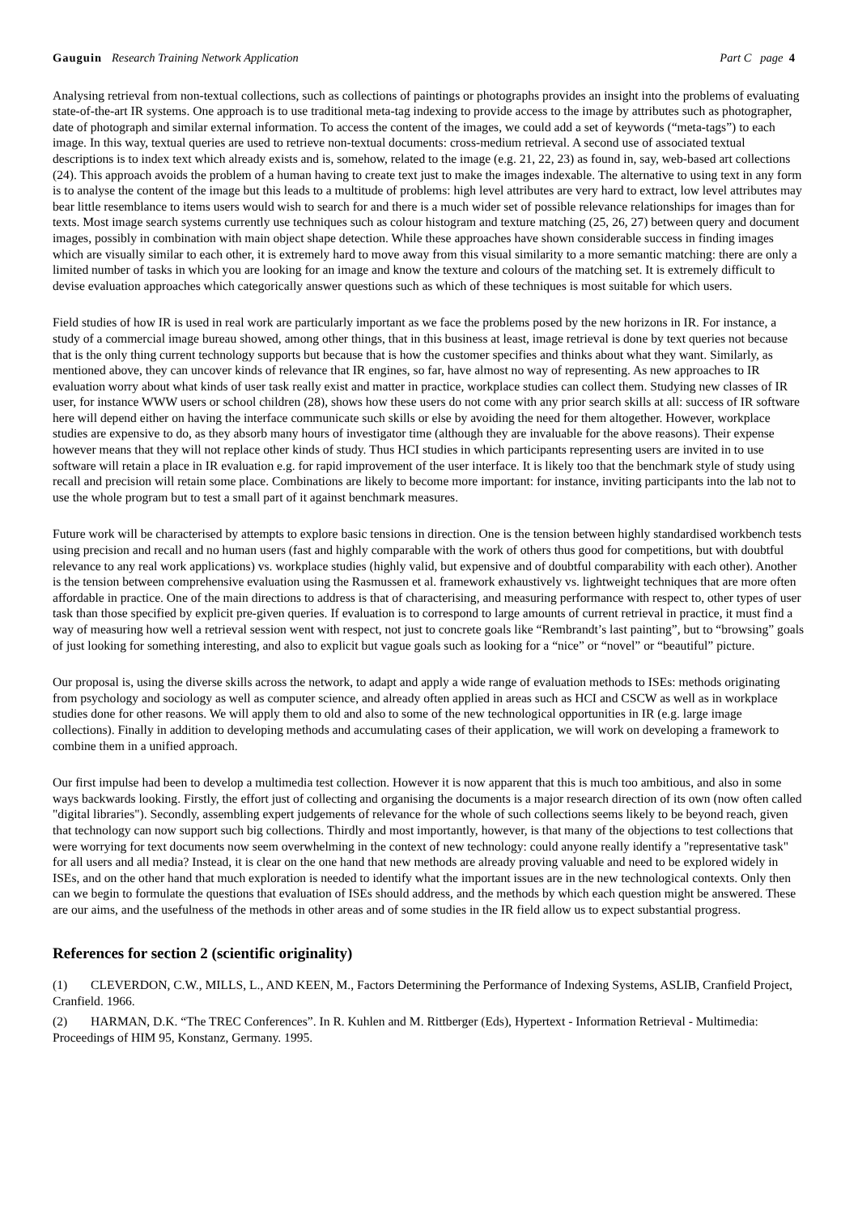Gauguin Research Training Network Application
Part C page 4
Analysing retrieval from non-textual collections, such as collections of paintings or photographs provides an insight into the problems of evaluating state-of-the-art IR systems. One approach is to use traditional meta-tag indexing to provide access to the image by attributes such as photographer, date of photograph and similar external information. To access the content of the images, we could add a set of keywords (“meta-tags”) to each image. In this way, textual queries are used to retrieve non-textual documents: cross-medium retrieval. A second use of associated textual descriptions is to index text which already exists and is, somehow, related to the image (e.g. 21, 22, 23) as found in, say, web-based art collections (24). This approach avoids the problem of a human having to create text just to make the images indexable. The alternative to using text in any form is to analyse the content of the image but this leads to a multitude of problems: high level attributes are very hard to extract, low level attributes may bear little resemblance to items users would wish to search for and there is a much wider set of possible relevance relationships for images than for texts. Most image search systems currently use techniques such as colour histogram and texture matching (25, 26, 27) between query and document images, possibly in combination with main object shape detection. While these approaches have shown considerable success in finding images which are visually similar to each other, it is extremely hard to move away from this visual similarity to a more semantic matching: there are only a limited number of tasks in which you are looking for an image and know the texture and colours of the matching set. It is extremely difficult to devise evaluation approaches which categorically answer questions such as which of these techniques is most suitable for which users.
Field studies of how IR is used in real work are particularly important as we face the problems posed by the new horizons in IR. For instance, a study of a commercial image bureau showed, among other things, that in this business at least, image retrieval is done by text queries not because that is the only thing current technology supports but because that is how the customer specifies and thinks about what they want. Similarly, as mentioned above, they can uncover kinds of relevance that IR engines, so far, have almost no way of representing. As new approaches to IR evaluation worry about what kinds of user task really exist and matter in practice, workplace studies can collect them. Studying new classes of IR user, for instance WWW users or school children (28), shows how these users do not come with any prior search skills at all: success of IR software here will depend either on having the interface communicate such skills or else by avoiding the need for them altogether. However, workplace studies are expensive to do, as they absorb many hours of investigator time (although they are invaluable for the above reasons). Their expense however means that they will not replace other kinds of study. Thus HCI studies in which participants representing users are invited in to use software will retain a place in IR evaluation e.g. for rapid improvement of the user interface. It is likely too that the benchmark style of study using recall and precision will retain some place. Combinations are likely to become more important: for instance, inviting participants into the lab not to use the whole program but to test a small part of it against benchmark measures.
Future work will be characterised by attempts to explore basic tensions in direction. One is the tension between highly standardised workbench tests using precision and recall and no human users (fast and highly comparable with the work of others thus good for competitions, but with doubtful relevance to any real work applications) vs. workplace studies (highly valid, but expensive and of doubtful comparability with each other). Another is the tension between comprehensive evaluation using the Rasmussen et al. framework exhaustively vs. lightweight techniques that are more often affordable in practice. One of the main directions to address is that of characterising, and measuring performance with respect to, other types of user task than those specified by explicit pre-given queries. If evaluation is to correspond to large amounts of current retrieval in practice, it must find a way of measuring how well a retrieval session went with respect, not just to concrete goals like “Rembrandt’s last painting”, but to “browsing” goals of just looking for something interesting, and also to explicit but vague goals such as looking for a “nice” or “novel” or “beautiful” picture.
Our proposal is, using the diverse skills across the network, to adapt and apply a wide range of evaluation methods to ISEs: methods originating from psychology and sociology as well as computer science, and already often applied in areas such as HCI and CSCW as well as in workplace studies done for other reasons. We will apply them to old and also to some of the new technological opportunities in IR (e.g. large image collections). Finally in addition to developing methods and accumulating cases of their application, we will work on developing a framework to combine them in a unified approach.
Our first impulse had been to develop a multimedia test collection. However it is now apparent that this is much too ambitious, and also in some ways backwards looking. Firstly, the effort just of collecting and organising the documents is a major research direction of its own (now often called "digital libraries"). Secondly, assembling expert judgements of relevance for the whole of such collections seems likely to be beyond reach, given that technology can now support such big collections. Thirdly and most importantly, however, is that many of the objections to test collections that were worrying for text documents now seem overwhelming in the context of new technology: could anyone really identify a "representative task" for all users and all media? Instead, it is clear on the one hand that new methods are already proving valuable and need to be explored widely in ISEs, and on the other hand that much exploration is needed to identify what the important issues are in the new technological contexts. Only then can we begin to formulate the questions that evaluation of ISEs should address, and the methods by which each question might be answered. These are our aims, and the usefulness of the methods in other areas and of some studies in the IR field allow us to expect substantial progress.
References for section 2 (scientific originality)
(1) CLEVERDON, C.W., MILLS, L., AND KEEN, M., Factors Determining the Performance of Indexing Systems, ASLIB, Cranfield Project, Cranfield. 1966.
(2) HARMAN, D.K. “The TREC Conferences”. In R. Kuhlen and M. Rittberger (Eds), Hypertext - Information Retrieval - Multimedia: Proceedings of HIM 95, Konstanz, Germany. 1995.